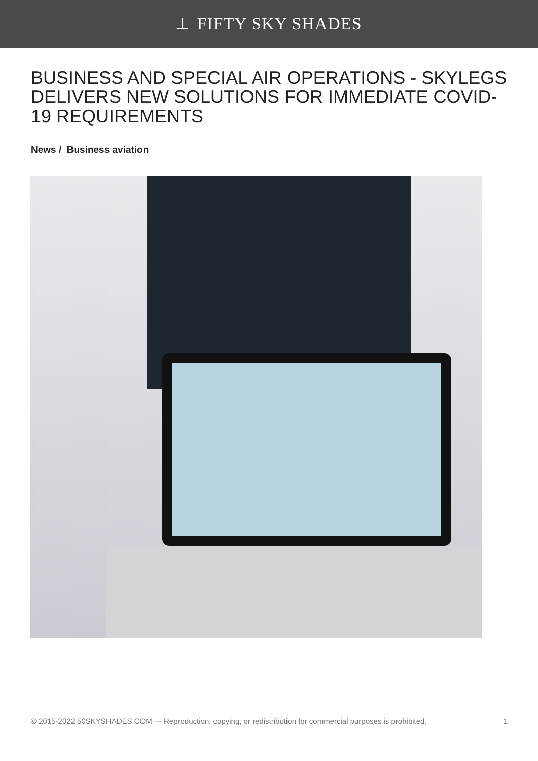⟂ FIFTY SKY SHADES
BUSINESS AND SPECIAL AIR OPERATIONS - SKYLEGS DELIVERS NEW SOLUTIONS FOR IMMEDIATE COVID-19 REQUIREMENTS
News / Business aviation
© 2015-2022 50SKYSHADES.COM — Reproduction, copying, or redistribution for commercial purposes is prohibited. 1